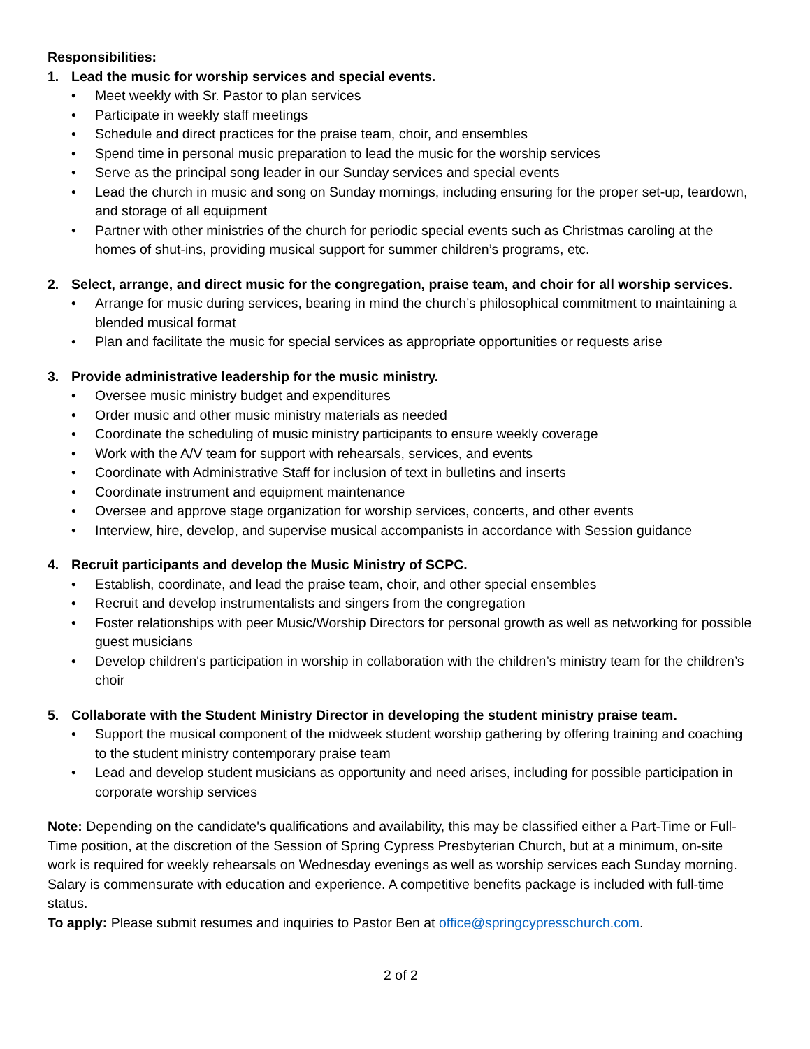Responsibilities:
1. Lead the music for worship services and special events.
• Meet weekly with Sr. Pastor to plan services
• Participate in weekly staff meetings
• Schedule and direct practices for the praise team, choir, and ensembles
• Spend time in personal music preparation to lead the music for the worship services
• Serve as the principal song leader in our Sunday services and special events
• Lead the church in music and song on Sunday mornings, including ensuring for the proper set-up, teardown, and storage of all equipment
• Partner with other ministries of the church for periodic special events such as Christmas caroling at the homes of shut-ins, providing musical support for summer children’s programs, etc.
2. Select, arrange, and direct music for the congregation, praise team, and choir for all worship services.
• Arrange for music during services, bearing in mind the church’s philosophical commitment to maintaining a blended musical format
• Plan and facilitate the music for special services as appropriate opportunities or requests arise
3. Provide administrative leadership for the music ministry.
• Oversee music ministry budget and expenditures
• Order music and other music ministry materials as needed
• Coordinate the scheduling of music ministry participants to ensure weekly coverage
• Work with the A/V team for support with rehearsals, services, and events
• Coordinate with Administrative Staff for inclusion of text in bulletins and inserts
• Coordinate instrument and equipment maintenance
• Oversee and approve stage organization for worship services, concerts, and other events
• Interview, hire, develop, and supervise musical accompanists in accordance with Session guidance
4. Recruit participants and develop the Music Ministry of SCPC.
• Establish, coordinate, and lead the praise team, choir, and other special ensembles
• Recruit and develop instrumentalists and singers from the congregation
• Foster relationships with peer Music/Worship Directors for personal growth as well as networking for possible guest musicians
• Develop children's participation in worship in collaboration with the children’s ministry team for the children’s choir
5. Collaborate with the Student Ministry Director in developing the student ministry praise team.
• Support the musical component of the midweek student worship gathering by offering training and coaching to the student ministry contemporary praise team
• Lead and develop student musicians as opportunity and need arises, including for possible participation in corporate worship services
Note: Depending on the candidate's qualifications and availability, this may be classified either a Part-Time or Full-Time position, at the discretion of the Session of Spring Cypress Presbyterian Church, but at a minimum, on-site work is required for weekly rehearsals on Wednesday evenings as well as worship services each Sunday morning. Salary is commensurate with education and experience. A competitive benefits package is included with full-time status.
To apply: Please submit resumes and inquiries to Pastor Ben at office@springcypresschurch.com.
2 of 2